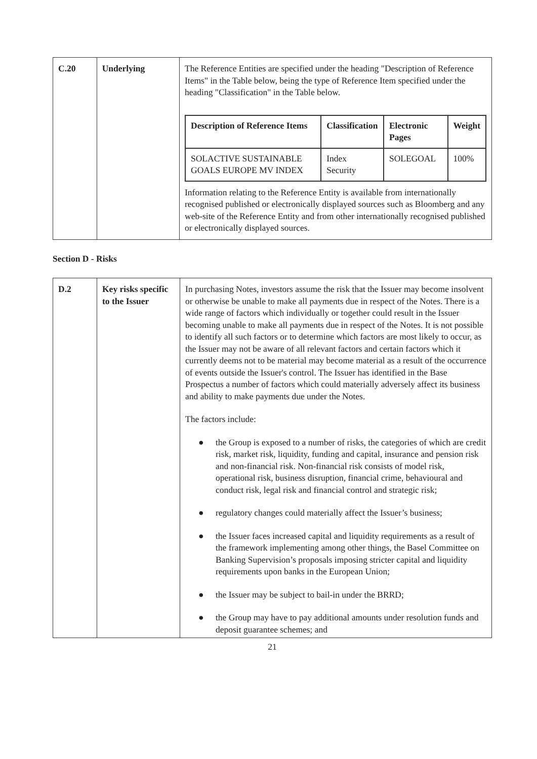| C.20 | Underlying | The Reference Entities are specified under the heading "Description of Reference Items" in the Table below, being the type of Reference Item specified under the heading "Classification" in the Table below. / Description of Reference Items / Classification / Electronic Pages / Weight / / --- / --- / --- / --- / / SOLACTIVE SUSTAINABLE GOALS EUROPE MV INDEX / Index Security / SOLEGOAL / 100% / Information relating to the Reference Entity is available from internationally recognised published or electronically displayed sources such as Bloomberg and any web-site of the Reference Entity and from other internationally recognised published or electronically displayed sources. |
Section D - Risks
| D.2 | Key risks specific to the Issuer | In purchasing Notes, investors assume the risk that the Issuer may become insolvent or otherwise be unable to make all payments due in respect of the Notes. There is a wide range of factors which individually or together could result in the Issuer becoming unable to make all payments due in respect of the Notes. It is not possible to identify all such factors or to determine which factors are most likely to occur, as the Issuer may not be aware of all relevant factors and certain factors which it currently deems not to be material may become material as a result of the occurrence of events outside the Issuer's control. The Issuer has identified in the Base Prospectus a number of factors which could materially adversely affect its business and ability to make payments due under the Notes. The factors include: ● the Group is exposed to a number of risks, the categories of which are credit risk, market risk, liquidity, funding and capital, insurance and pension risk and non-financial risk. Non-financial risk consists of model risk, operational risk, business disruption, financial crime, behavioural and conduct risk, legal risk and financial control and strategic risk; ● regulatory changes could materially affect the Issuer’s business; ● the Issuer faces increased capital and liquidity requirements as a result of the framework implementing among other things, the Basel Committee on Banking Supervision’s proposals imposing stricter capital and liquidity requirements upon banks in the European Union; ● the Issuer may be subject to bail-in under the BRRD; ● the Group may have to pay additional amounts under resolution funds and deposit guarantee schemes; and |
21